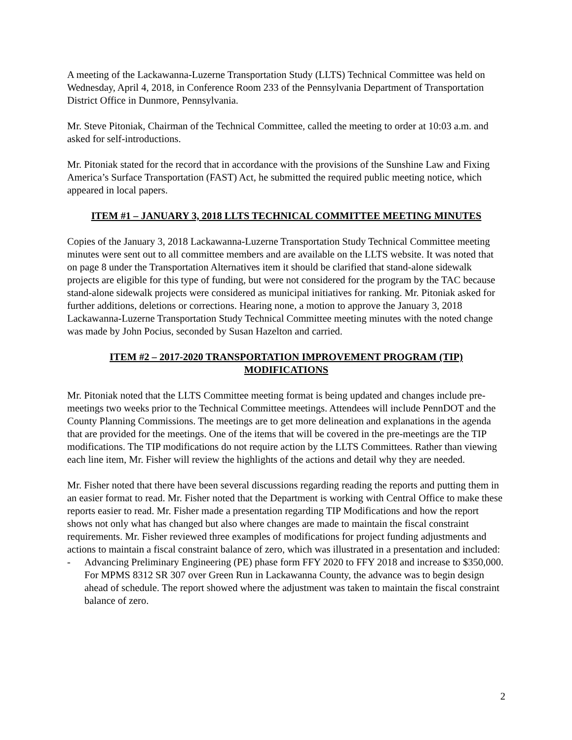A meeting of the Lackawanna-Luzerne Transportation Study (LLTS) Technical Committee was held on Wednesday, April 4, 2018, in Conference Room 233 of the Pennsylvania Department of Transportation District Office in Dunmore, Pennsylvania.
Mr. Steve Pitoniak, Chairman of the Technical Committee, called the meeting to order at 10:03 a.m. and asked for self-introductions.
Mr. Pitoniak stated for the record that in accordance with the provisions of the Sunshine Law and Fixing America’s Surface Transportation (FAST) Act, he submitted the required public meeting notice, which appeared in local papers.
ITEM #1 – JANUARY 3, 2018 LLTS TECHNICAL COMMITTEE MEETING MINUTES
Copies of the January 3, 2018 Lackawanna-Luzerne Transportation Study Technical Committee meeting minutes were sent out to all committee members and are available on the LLTS website. It was noted that on page 8 under the Transportation Alternatives item it should be clarified that stand-alone sidewalk projects are eligible for this type of funding, but were not considered for the program by the TAC because stand-alone sidewalk projects were considered as municipal initiatives for ranking. Mr. Pitoniak asked for further additions, deletions or corrections. Hearing none, a motion to approve the January 3, 2018 Lackawanna-Luzerne Transportation Study Technical Committee meeting minutes with the noted change was made by John Pocius, seconded by Susan Hazelton and carried.
ITEM #2 – 2017-2020 TRANSPORTATION IMPROVEMENT PROGRAM (TIP)
MODIFICATIONS
Mr. Pitoniak noted that the LLTS Committee meeting format is being updated and changes include pre-meetings two weeks prior to the Technical Committee meetings. Attendees will include PennDOT and the County Planning Commissions. The meetings are to get more delineation and explanations in the agenda that are provided for the meetings. One of the items that will be covered in the pre-meetings are the TIP modifications. The TIP modifications do not require action by the LLTS Committees. Rather than viewing each line item, Mr. Fisher will review the highlights of the actions and detail why they are needed.
Mr. Fisher noted that there have been several discussions regarding reading the reports and putting them in an easier format to read. Mr. Fisher noted that the Department is working with Central Office to make these reports easier to read. Mr. Fisher made a presentation regarding TIP Modifications and how the report shows not only what has changed but also where changes are made to maintain the fiscal constraint requirements. Mr. Fisher reviewed three examples of modifications for project funding adjustments and actions to maintain a fiscal constraint balance of zero, which was illustrated in a presentation and included:
- Advancing Preliminary Engineering (PE) phase form FFY 2020 to FFY 2018 and increase to $350,000. For MPMS 8312 SR 307 over Green Run in Lackawanna County, the advance was to begin design ahead of schedule. The report showed where the adjustment was taken to maintain the fiscal constraint balance of zero.
2